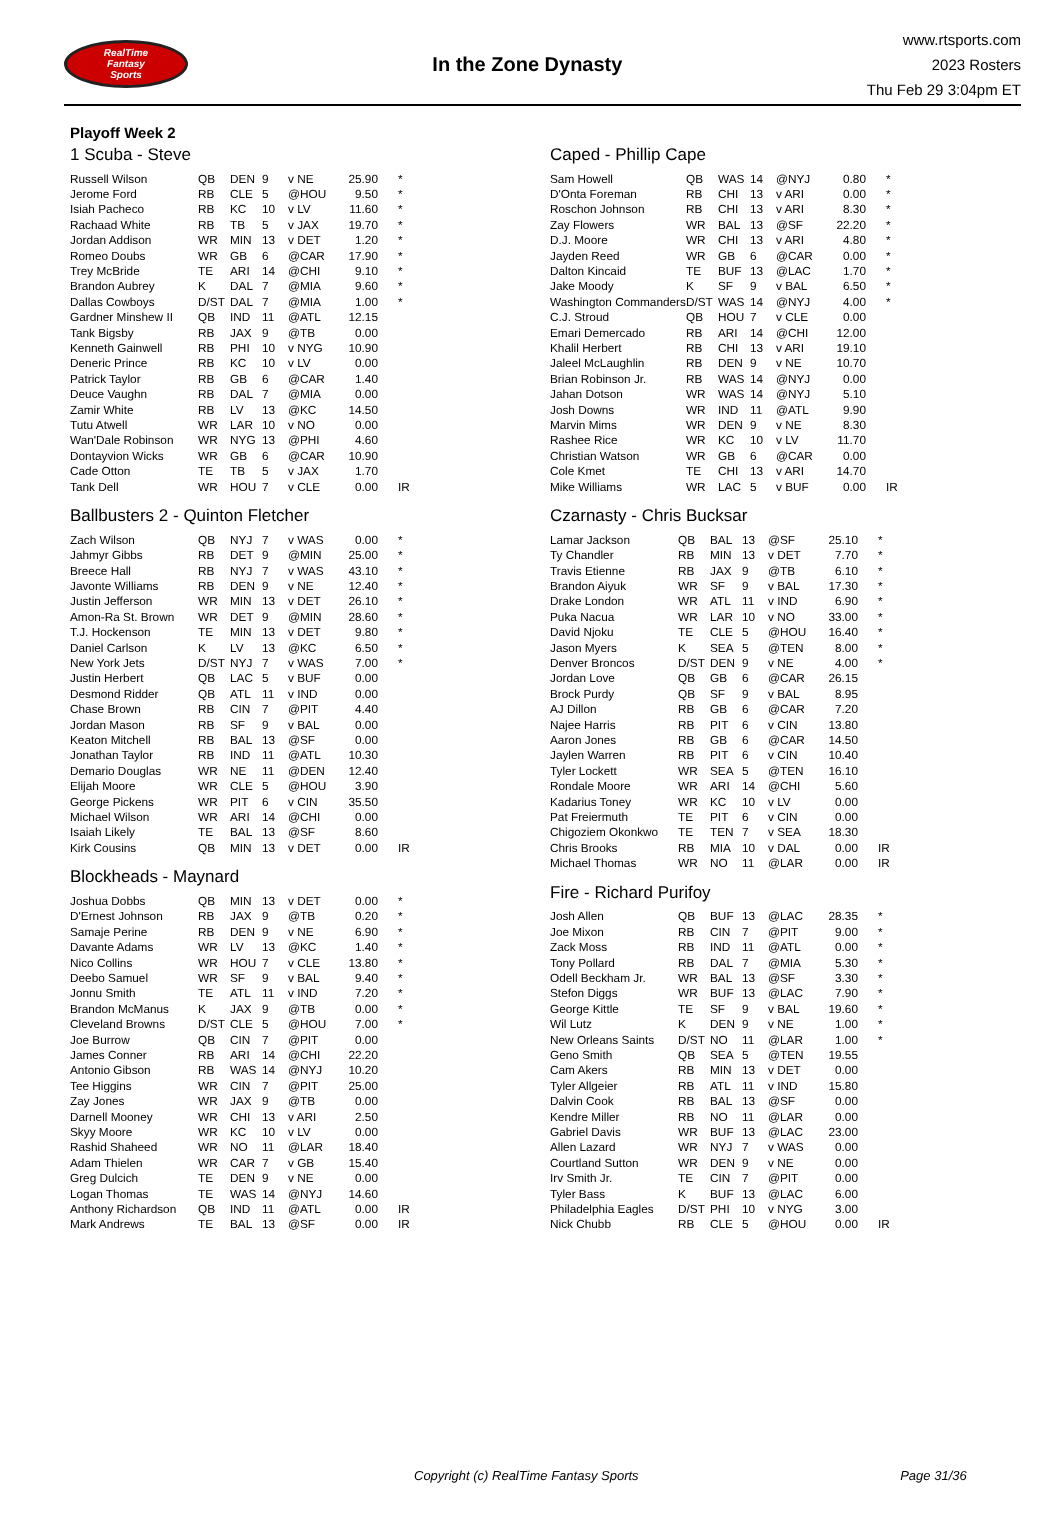RealTime
Fantasy
Sports
In the Zone Dynasty
www.rtsports.com
2023 Rosters
Thu Feb 29 3:04pm ET
Playoff Week 2
1 Scuba - Steve
| Russell Wilson | QB | DEN | 9 | v NE | 25.90 | * |
| Jerome Ford | RB | CLE | 5 | @HOU | 9.50 | * |
| Isiah Pacheco | RB | KC | 10 | v LV | 11.60 | * |
| Rachaad White | RB | TB | 5 | v JAX | 19.70 | * |
| Jordan Addison | WR | MIN | 13 | v DET | 1.20 | * |
| Romeo Doubs | WR | GB | 6 | @CAR | 17.90 | * |
| Trey McBride | TE | ARI | 14 | @CHI | 9.10 | * |
| Brandon Aubrey | K | DAL | 7 | @MIA | 9.60 | * |
| Dallas Cowboys | D/ST | DAL | 7 | @MIA | 1.00 | * |
| Gardner Minshew II | QB | IND | 11 | @ATL | 12.15 | |
| Tank Bigsby | RB | JAX | 9 | @TB | 0.00 | |
| Kenneth Gainwell | RB | PHI | 10 | v NYG | 10.90 | |
| Deneric Prince | RB | KC | 10 | v LV | 0.00 | |
| Patrick Taylor | RB | GB | 6 | @CAR | 1.40 | |
| Deuce Vaughn | RB | DAL | 7 | @MIA | 0.00 | |
| Zamir White | RB | LV | 13 | @KC | 14.50 | |
| Tutu Atwell | WR | LAR | 10 | v NO | 0.00 | |
| Wan'Dale Robinson | WR | NYG | 13 | @PHI | 4.60 | |
| Dontayvion Wicks | WR | GB | 6 | @CAR | 10.90 | |
| Cade Otton | TE | TB | 5 | v JAX | 1.70 | |
| Tank Dell | WR | HOU | 7 | v CLE | 0.00 | IR |
Ballbusters 2 - Quinton Fletcher
| Zach Wilson | QB | NYJ | 7 | v WAS | 0.00 | * |
| Jahmyr Gibbs | RB | DET | 9 | @MIN | 25.00 | * |
| Breece Hall | RB | NYJ | 7 | v WAS | 43.10 | * |
| Javonte Williams | RB | DEN | 9 | v NE | 12.40 | * |
| Justin Jefferson | WR | MIN | 13 | v DET | 26.10 | * |
| Amon-Ra St. Brown | WR | DET | 9 | @MIN | 28.60 | * |
| T.J. Hockenson | TE | MIN | 13 | v DET | 9.80 | * |
| Daniel Carlson | K | LV | 13 | @KC | 6.50 | * |
| New York Jets | D/ST | NYJ | 7 | v WAS | 7.00 | * |
| Justin Herbert | QB | LAC | 5 | v BUF | 0.00 | |
| Desmond Ridder | QB | ATL | 11 | v IND | 0.00 | |
| Chase Brown | RB | CIN | 7 | @PIT | 4.40 | |
| Jordan Mason | RB | SF | 9 | v BAL | 0.00 | |
| Keaton Mitchell | RB | BAL | 13 | @SF | 0.00 | |
| Jonathan Taylor | RB | IND | 11 | @ATL | 10.30 | |
| Demario Douglas | WR | NE | 11 | @DEN | 12.40 | |
| Elijah Moore | WR | CLE | 5 | @HOU | 3.90 | |
| George Pickens | WR | PIT | 6 | v CIN | 35.50 | |
| Michael Wilson | WR | ARI | 14 | @CHI | 0.00 | |
| Isaiah Likely | TE | BAL | 13 | @SF | 8.60 | |
| Kirk Cousins | QB | MIN | 13 | v DET | 0.00 | IR |
Blockheads - Maynard
| Joshua Dobbs | QB | MIN | 13 | v DET | 0.00 | * |
| D'Ernest Johnson | RB | JAX | 9 | @TB | 0.20 | * |
| Samaje Perine | RB | DEN | 9 | v NE | 6.90 | * |
| Davante Adams | WR | LV | 13 | @KC | 1.40 | * |
| Nico Collins | WR | HOU | 7 | v CLE | 13.80 | * |
| Deebo Samuel | WR | SF | 9 | v BAL | 9.40 | * |
| Jonnu Smith | TE | ATL | 11 | v IND | 7.20 | * |
| Brandon McManus | K | JAX | 9 | @TB | 0.00 | * |
| Cleveland Browns | D/ST | CLE | 5 | @HOU | 7.00 | * |
| Joe Burrow | QB | CIN | 7 | @PIT | 0.00 | |
| James Conner | RB | ARI | 14 | @CHI | 22.20 | |
| Antonio Gibson | RB | WAS | 14 | @NYJ | 10.20 | |
| Tee Higgins | WR | CIN | 7 | @PIT | 25.00 | |
| Zay Jones | WR | JAX | 9 | @TB | 0.00 | |
| Darnell Mooney | WR | CHI | 13 | v ARI | 2.50 | |
| Skyy Moore | WR | KC | 10 | v LV | 0.00 | |
| Rashid Shaheed | WR | NO | 11 | @LAR | 18.40 | |
| Adam Thielen | WR | CAR | 7 | v GB | 15.40 | |
| Greg Dulcich | TE | DEN | 9 | v NE | 0.00 | |
| Logan Thomas | TE | WAS | 14 | @NYJ | 14.60 | |
| Anthony Richardson | QB | IND | 11 | @ATL | 0.00 | IR |
| Mark Andrews | TE | BAL | 13 | @SF | 0.00 | IR |
Caped - Phillip Cape
| Sam Howell | QB | WAS | 14 | @NYJ | 0.80 | * |
| D'Onta Foreman | RB | CHI | 13 | v ARI | 0.00 | * |
| Roschon Johnson | RB | CHI | 13 | v ARI | 8.30 | * |
| Zay Flowers | WR | BAL | 13 | @SF | 22.20 | * |
| D.J. Moore | WR | CHI | 13 | v ARI | 4.80 | * |
| Jayden Reed | WR | GB | 6 | @CAR | 0.00 | * |
| Dalton Kincaid | TE | BUF | 13 | @LAC | 1.70 | * |
| Jake Moody | K | SF | 9 | v BAL | 6.50 | * |
| Washington Commanders | D/ST | WAS | 14 | @NYJ | 4.00 | * |
| C.J. Stroud | QB | HOU | 7 | v CLE | 0.00 | |
| Emari Demercado | RB | ARI | 14 | @CHI | 12.00 | |
| Khalil Herbert | RB | CHI | 13 | v ARI | 19.10 | |
| Jaleel McLaughlin | RB | DEN | 9 | v NE | 10.70 | |
| Brian Robinson Jr. | RB | WAS | 14 | @NYJ | 0.00 | |
| Jahan Dotson | WR | WAS | 14 | @NYJ | 5.10 | |
| Josh Downs | WR | IND | 11 | @ATL | 9.90 | |
| Marvin Mims | WR | DEN | 9 | v NE | 8.30 | |
| Rashee Rice | WR | KC | 10 | v LV | 11.70 | |
| Christian Watson | WR | GB | 6 | @CAR | 0.00 | |
| Cole Kmet | TE | CHI | 13 | v ARI | 14.70 | |
| Mike Williams | WR | LAC | 5 | v BUF | 0.00 | IR |
Czarnasty - Chris Bucksar
| Lamar Jackson | QB | BAL | 13 | @SF | 25.10 | * |
| Ty Chandler | RB | MIN | 13 | v DET | 7.70 | * |
| Travis Etienne | RB | JAX | 9 | @TB | 6.10 | * |
| Brandon Aiyuk | WR | SF | 9 | v BAL | 17.30 | * |
| Drake London | WR | ATL | 11 | v IND | 6.90 | * |
| Puka Nacua | WR | LAR | 10 | v NO | 33.00 | * |
| David Njoku | TE | CLE | 5 | @HOU | 16.40 | * |
| Jason Myers | K | SEA | 5 | @TEN | 8.00 | * |
| Denver Broncos | D/ST | DEN | 9 | v NE | 4.00 | * |
| Jordan Love | QB | GB | 6 | @CAR | 26.15 | |
| Brock Purdy | QB | SF | 9 | v BAL | 8.95 | |
| AJ Dillon | RB | GB | 6 | @CAR | 7.20 | |
| Najee Harris | RB | PIT | 6 | v CIN | 13.80 | |
| Aaron Jones | RB | GB | 6 | @CAR | 14.50 | |
| Jaylen Warren | RB | PIT | 6 | v CIN | 10.40 | |
| Tyler Lockett | WR | SEA | 5 | @TEN | 16.10 | |
| Rondale Moore | WR | ARI | 14 | @CHI | 5.60 | |
| Kadarius Toney | WR | KC | 10 | v LV | 0.00 | |
| Pat Freiermuth | TE | PIT | 6 | v CIN | 0.00 | |
| Chigoziem Okonkwo | TE | TEN | 7 | v SEA | 18.30 | |
| Chris Brooks | RB | MIA | 10 | v DAL | 0.00 | IR |
| Michael Thomas | WR | NO | 11 | @LAR | 0.00 | IR |
Fire - Richard Purifoy
| Josh Allen | QB | BUF | 13 | @LAC | 28.35 | * |
| Joe Mixon | RB | CIN | 7 | @PIT | 9.00 | * |
| Zack Moss | RB | IND | 11 | @ATL | 0.00 | * |
| Tony Pollard | RB | DAL | 7 | @MIA | 5.30 | * |
| Odell Beckham Jr. | WR | BAL | 13 | @SF | 3.30 | * |
| Stefon Diggs | WR | BUF | 13 | @LAC | 7.90 | * |
| George Kittle | TE | SF | 9 | v BAL | 19.60 | * |
| Wil Lutz | K | DEN | 9 | v NE | 1.00 | * |
| New Orleans Saints | D/ST | NO | 11 | @LAR | 1.00 | * |
| Geno Smith | QB | SEA | 5 | @TEN | 19.55 | |
| Cam Akers | RB | MIN | 13 | v DET | 0.00 | |
| Tyler Allgeier | RB | ATL | 11 | v IND | 15.80 | |
| Dalvin Cook | RB | BAL | 13 | @SF | 0.00 | |
| Kendre Miller | RB | NO | 11 | @LAR | 0.00 | |
| Gabriel Davis | WR | BUF | 13 | @LAC | 23.00 | |
| Allen Lazard | WR | NYJ | 7 | v WAS | 0.00 | |
| Courtland Sutton | WR | DEN | 9 | v NE | 0.00 | |
| Irv Smith Jr. | TE | CIN | 7 | @PIT | 0.00 | |
| Tyler Bass | K | BUF | 13 | @LAC | 6.00 | |
| Philadelphia Eagles | D/ST | PHI | 10 | v NYG | 3.00 | |
| Nick Chubb | RB | CLE | 5 | @HOU | 0.00 | IR |
Copyright (c) RealTime Fantasy Sports Page 31/36